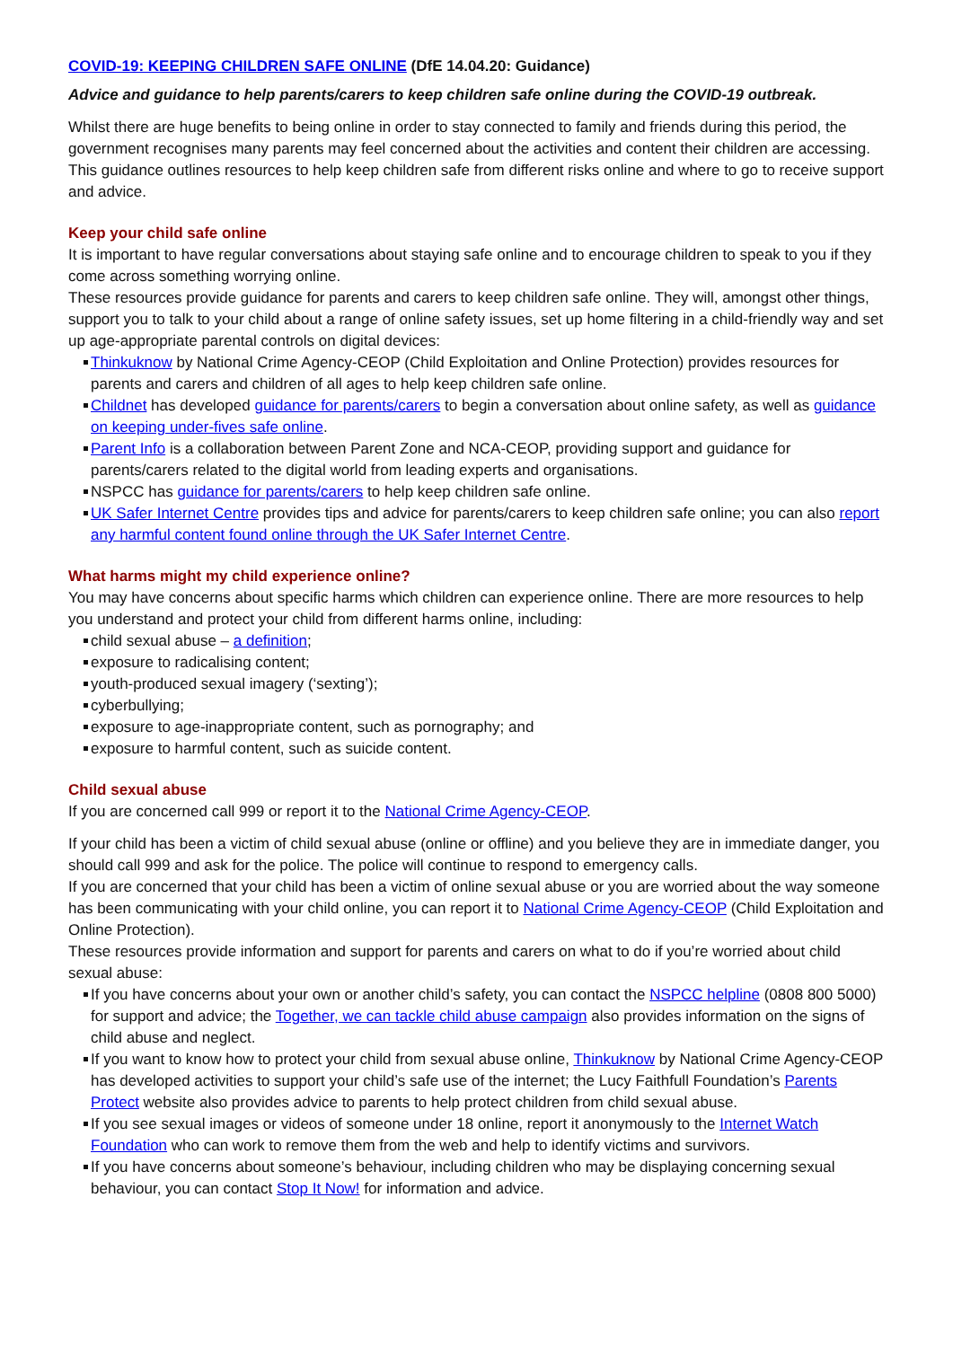COVID-19: KEEPING CHILDREN SAFE ONLINE (DfE 14.04.20: Guidance)
Advice and guidance to help parents/carers to keep children safe online during the COVID-19 outbreak.
Whilst there are huge benefits to being online in order to stay connected to family and friends during this period, the government recognises many parents may feel concerned about the activities and content their children are accessing. This guidance outlines resources to help keep children safe from different risks online and where to go to receive support and advice.
Keep your child safe online
It is important to have regular conversations about staying safe online and to encourage children to speak to you if they come across something worrying online.
These resources provide guidance for parents and carers to keep children safe online. They will, amongst other things, support you to talk to your child about a range of online safety issues, set up home filtering in a child-friendly way and set up age-appropriate parental controls on digital devices:
Thinkuknow by National Crime Agency-CEOP (Child Exploitation and Online Protection) provides resources for parents and carers and children of all ages to help keep children safe online.
Childnet has developed guidance for parents/carers to begin a conversation about online safety, as well as guidance on keeping under-fives safe online.
Parent Info is a collaboration between Parent Zone and NCA-CEOP, providing support and guidance for parents/carers related to the digital world from leading experts and organisations.
NSPCC has guidance for parents/carers to help keep children safe online.
UK Safer Internet Centre provides tips and advice for parents/carers to keep children safe online; you can also report any harmful content found online through the UK Safer Internet Centre.
What harms might my child experience online?
You may have concerns about specific harms which children can experience online. There are more resources to help you understand and protect your child from different harms online, including:
child sexual abuse – a definition;
exposure to radicalising content;
youth-produced sexual imagery (‘sexting’);
cyberbullying;
exposure to age-inappropriate content, such as pornography; and
exposure to harmful content, such as suicide content.
Child sexual abuse
If you are concerned call 999 or report it to the National Crime Agency-CEOP.
If your child has been a victim of child sexual abuse (online or offline) and you believe they are in immediate danger, you should call 999 and ask for the police. The police will continue to respond to emergency calls.
If you are concerned that your child has been a victim of online sexual abuse or you are worried about the way someone has been communicating with your child online, you can report it to National Crime Agency-CEOP (Child Exploitation and Online Protection).
These resources provide information and support for parents and carers on what to do if you’re worried about child sexual abuse:
If you have concerns about your own or another child’s safety, you can contact the NSPCC helpline (0808 800 5000) for support and advice; the Together, we can tackle child abuse campaign also provides information on the signs of child abuse and neglect.
If you want to know how to protect your child from sexual abuse online, Thinkuknow by National Crime Agency-CEOP has developed activities to support your child’s safe use of the internet; the Lucy Faithfull Foundation’s Parents Protect website also provides advice to parents to help protect children from child sexual abuse.
If you see sexual images or videos of someone under 18 online, report it anonymously to the Internet Watch Foundation who can work to remove them from the web and help to identify victims and survivors.
If you have concerns about someone’s behaviour, including children who may be displaying concerning sexual behaviour, you can contact Stop It Now! for information and advice.